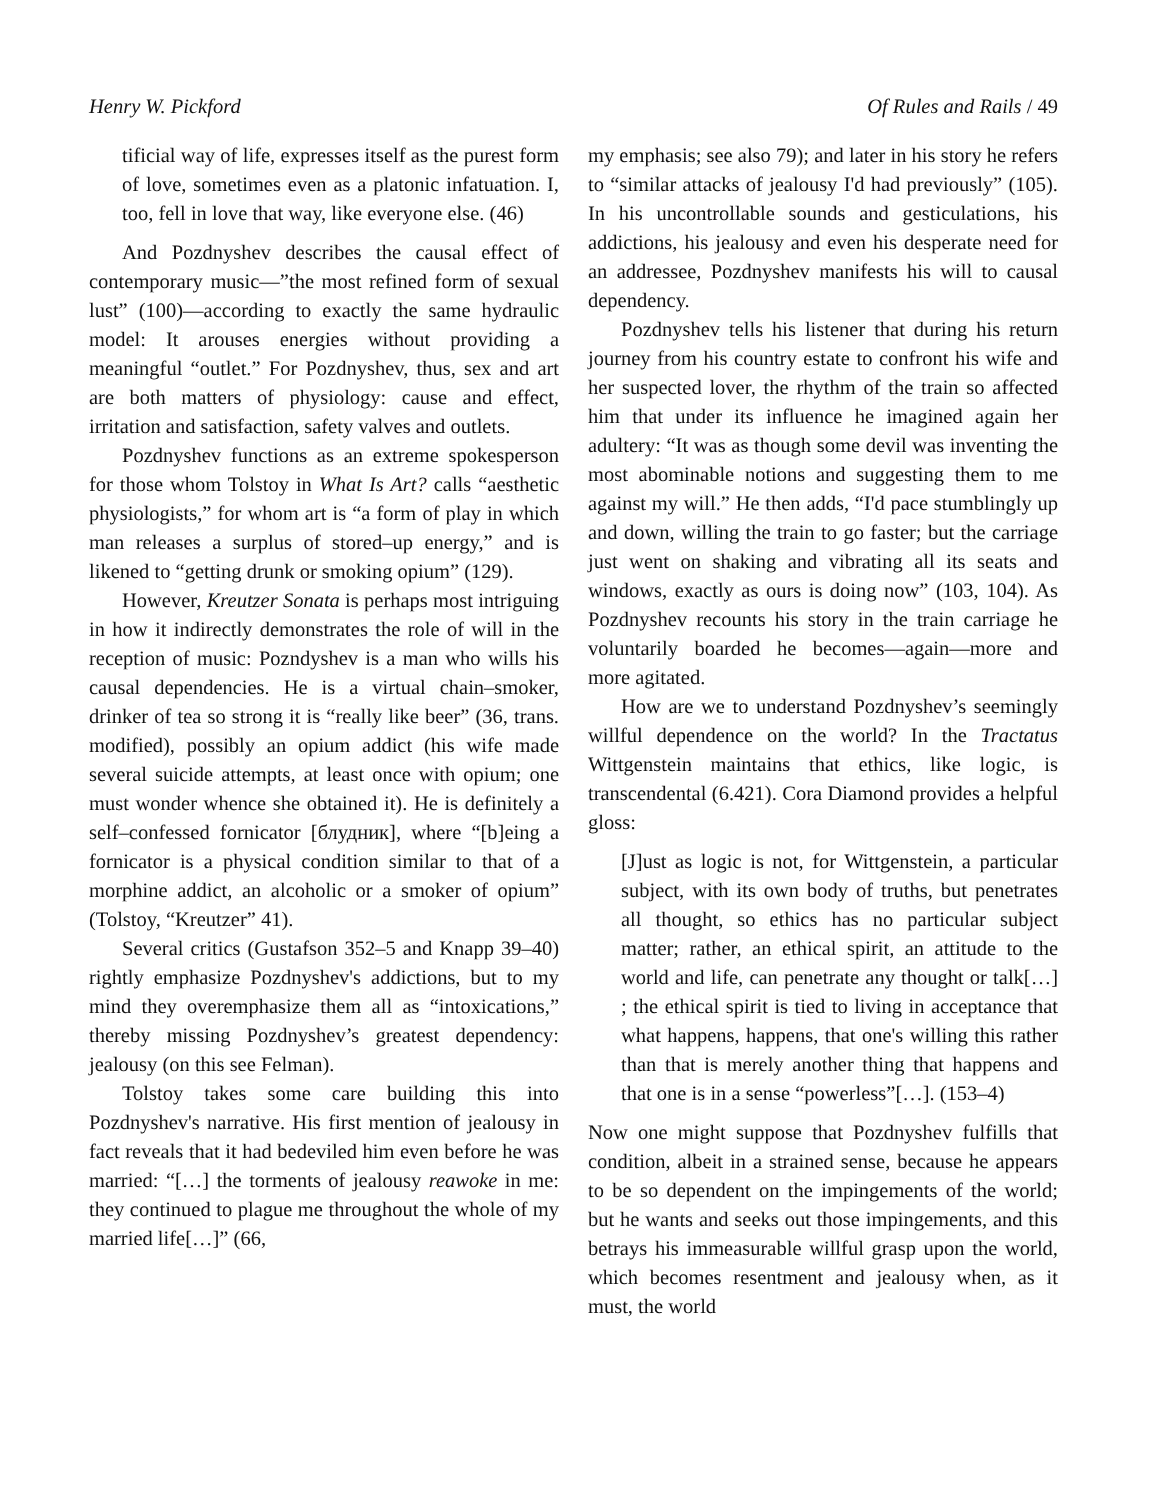Henry W. Pickford Of Rules and Rails / 49
tificial way of life, expresses itself as the purest form of love, sometimes even as a platonic infatuation. I, too, fell in love that way, like everyone else. (46)
And Pozdnyshev describes the causal effect of contemporary music—”the most refined form of sexual lust” (100)—according to exactly the same hydraulic model: It arouses energies without providing a meaningful “outlet.” For Pozdnyshev, thus, sex and art are both matters of physiology: cause and effect, irritation and satisfaction, safety valves and outlets.
Pozdnyshev functions as an extreme spokesperson for those whom Tolstoy in What Is Art? calls “aesthetic physiologists,” for whom art is “a form of play in which man releases a surplus of stored–up energy,” and is likened to “getting drunk or smoking opium” (129).
However, Kreutzer Sonata is perhaps most intriguing in how it indirectly demonstrates the role of will in the reception of music: Pozndyshev is a man who wills his causal dependencies. He is a virtual chain–smoker, drinker of tea so strong it is “really like beer” (36, trans. modified), possibly an opium addict (his wife made several suicide attempts, at least once with opium; one must wonder whence she obtained it). He is definitely a self–confessed fornicator [блудник], where “[b]eing a fornicator is a physical condition similar to that of a morphine addict, an alcoholic or a smoker of opium” (Tolstoy, “Kreutzer” 41).
Several critics (Gustafson 352–5 and Knapp 39–40) rightly emphasize Pozdnyshev's addictions, but to my mind they overemphasize them all as “intoxications,” thereby missing Pozdnyshev’s greatest dependency: jealousy (on this see Felman).
Tolstoy takes some care building this into Pozdnyshev's narrative. His first mention of jealousy in fact reveals that it had bedeviled him even before he was married: “[…] the torments of jealousy reawoke in me: they continued to plague me throughout the whole of my married life[…]” (66,
my emphasis; see also 79); and later in his story he refers to “similar attacks of jealousy I'd had previously” (105). In his uncontrollable sounds and gesticulations, his addictions, his jealousy and even his desperate need for an addressee, Pozdnyshev manifests his will to causal dependency.
Pozdnyshev tells his listener that during his return journey from his country estate to confront his wife and her suspected lover, the rhythm of the train so affected him that under its influence he imagined again her adultery: “It was as though some devil was inventing the most abominable notions and suggesting them to me against my will.” He then adds, “I'd pace stumblingly up and down, willing the train to go faster; but the carriage just went on shaking and vibrating all its seats and windows, exactly as ours is doing now” (103, 104). As Pozdnyshev recounts his story in the train carriage he voluntarily boarded he becomes—again—more and more agitated.
How are we to understand Pozdnyshev’s seemingly willful dependence on the world? In the Tractatus Wittgenstein maintains that ethics, like logic, is transcendental (6.421). Cora Diamond provides a helpful gloss:
[J]ust as logic is not, for Wittgenstein, a particular subject, with its own body of truths, but penetrates all thought, so ethics has no particular subject matter; rather, an ethical spirit, an attitude to the world and life, can penetrate any thought or talk[…] ; the ethical spirit is tied to living in acceptance that what happens, happens, that one's willing this rather than that is merely another thing that happens and that one is in a sense “powerless”[…]. (153–4)
Now one might suppose that Pozdnyshev fulfills that condition, albeit in a strained sense, because he appears to be so dependent on the impingements of the world; but he wants and seeks out those impingements, and this betrays his immeasurable willful grasp upon the world, which becomes resentment and jealousy when, as it must, the world